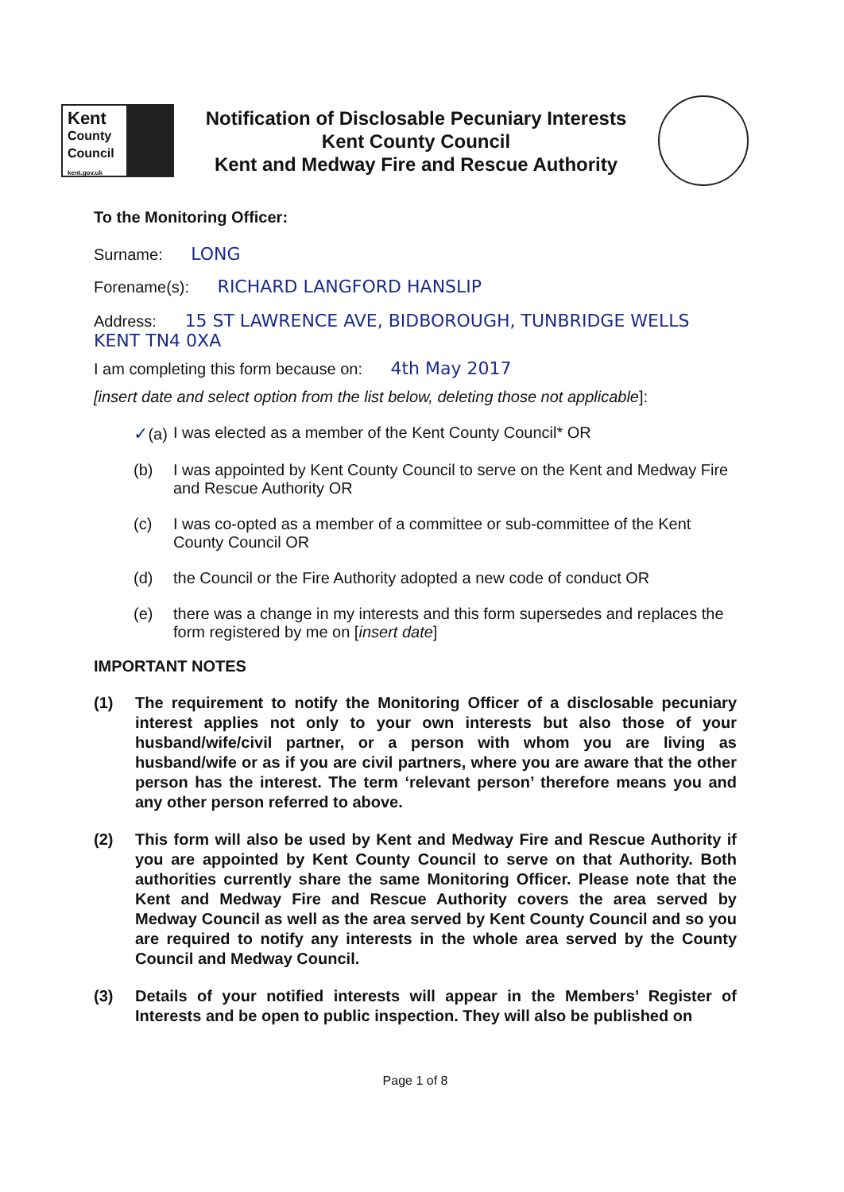Kent
County
Council
kent.gov.uk
Notification of Disclosable Pecuniary Interests
Kent County Council
Kent and Medway Fire and Rescue Authority
To the Monitoring Officer:
Surname: LONG
Forename(s): RICHARD LANGFORD HANSLIP
Address: 15 ST LAWRENCE AVE, BIDBOROUGH, TUNBRIDGE WELLS KENT TN4 0XA
I am completing this form because on: 4th May 2017
[insert date and select option from the list below, deleting those not applicable]:
✓(a) I was elected as a member of the Kent County Council* OR
(b) I was appointed by Kent County Council to serve on the Kent and Medway Fire and Rescue Authority OR
(c) I was co-opted as a member of a committee or sub-committee of the Kent County Council OR
(d) the Council or the Fire Authority adopted a new code of conduct OR
(e) there was a change in my interests and this form supersedes and replaces the form registered by me on [insert date]
IMPORTANT NOTES
(1) The requirement to notify the Monitoring Officer of a disclosable pecuniary interest applies not only to your own interests but also those of your husband/wife/civil partner, or a person with whom you are living as husband/wife or as if you are civil partners, where you are aware that the other person has the interest. The term ‘relevant person’ therefore means you and any other person referred to above.
(2) This form will also be used by Kent and Medway Fire and Rescue Authority if you are appointed by Kent County Council to serve on that Authority. Both authorities currently share the same Monitoring Officer. Please note that the Kent and Medway Fire and Rescue Authority covers the area served by Medway Council as well as the area served by Kent County Council and so you are required to notify any interests in the whole area served by the County Council and Medway Council.
(3) Details of your notified interests will appear in the Members’ Register of Interests and be open to public inspection. They will also be published on
Page 1 of 8